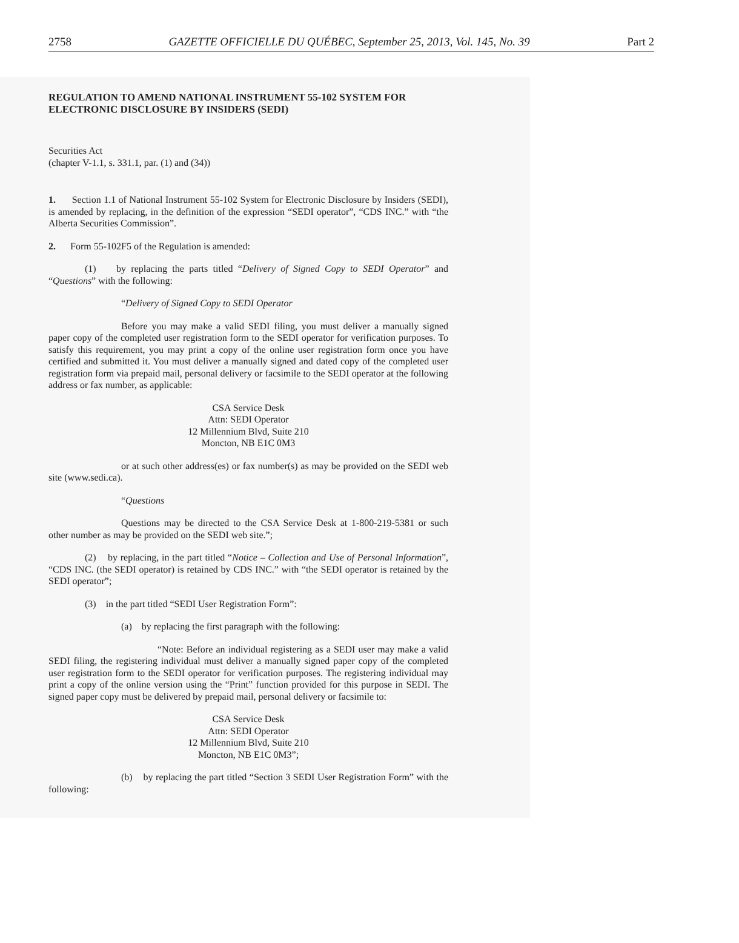2758 GAZETTE OFFICIELLE DU QUÉBEC, September 25, 2013, Vol. 145, No. 39 Part 2
REGULATION TO AMEND NATIONAL INSTRUMENT 55-102 SYSTEM FOR ELECTRONIC DISCLOSURE BY INSIDERS (SEDI)
Securities Act
(chapter V-1.1, s. 331.1, par. (1) and (34))
1. Section 1.1 of National Instrument 55-102 System for Electronic Disclosure by Insiders (SEDI), is amended by replacing, in the definition of the expression “SEDI operator”, “CDS INC.” with “the Alberta Securities Commission”.
2. Form 55-102F5 of the Regulation is amended:
(1) by replacing the parts titled “Delivery of Signed Copy to SEDI Operator” and “Questions” with the following:
“Delivery of Signed Copy to SEDI Operator
Before you may make a valid SEDI filing, you must deliver a manually signed paper copy of the completed user registration form to the SEDI operator for verification purposes. To satisfy this requirement, you may print a copy of the online user registration form once you have certified and submitted it. You must deliver a manually signed and dated copy of the completed user registration form via prepaid mail, personal delivery or facsimile to the SEDI operator at the following address or fax number, as applicable:
CSA Service Desk
Attn: SEDI Operator
12 Millennium Blvd, Suite 210
Moncton, NB E1C 0M3
or at such other address(es) or fax number(s) as may be provided on the SEDI web site (www.sedi.ca).
“Questions
Questions may be directed to the CSA Service Desk at 1-800-219-5381 or such other number as may be provided on the SEDI web site.”;
(2) by replacing, in the part titled “Notice – Collection and Use of Personal Information”, “CDS INC. (the SEDI operator) is retained by CDS INC.” with “the SEDI operator is retained by the SEDI operator”;
(3) in the part titled “SEDI User Registration Form”:
(a) by replacing the first paragraph with the following:
“Note: Before an individual registering as a SEDI user may make a valid SEDI filing, the registering individual must deliver a manually signed paper copy of the completed user registration form to the SEDI operator for verification purposes. The registering individual may print a copy of the online version using the “Print” function provided for this purpose in SEDI. The signed paper copy must be delivered by prepaid mail, personal delivery or facsimile to:
CSA Service Desk
Attn: SEDI Operator
12 Millennium Blvd, Suite 210
Moncton, NB E1C 0M3”;
(b) by replacing the part titled “Section 3 SEDI User Registration Form” with the following: